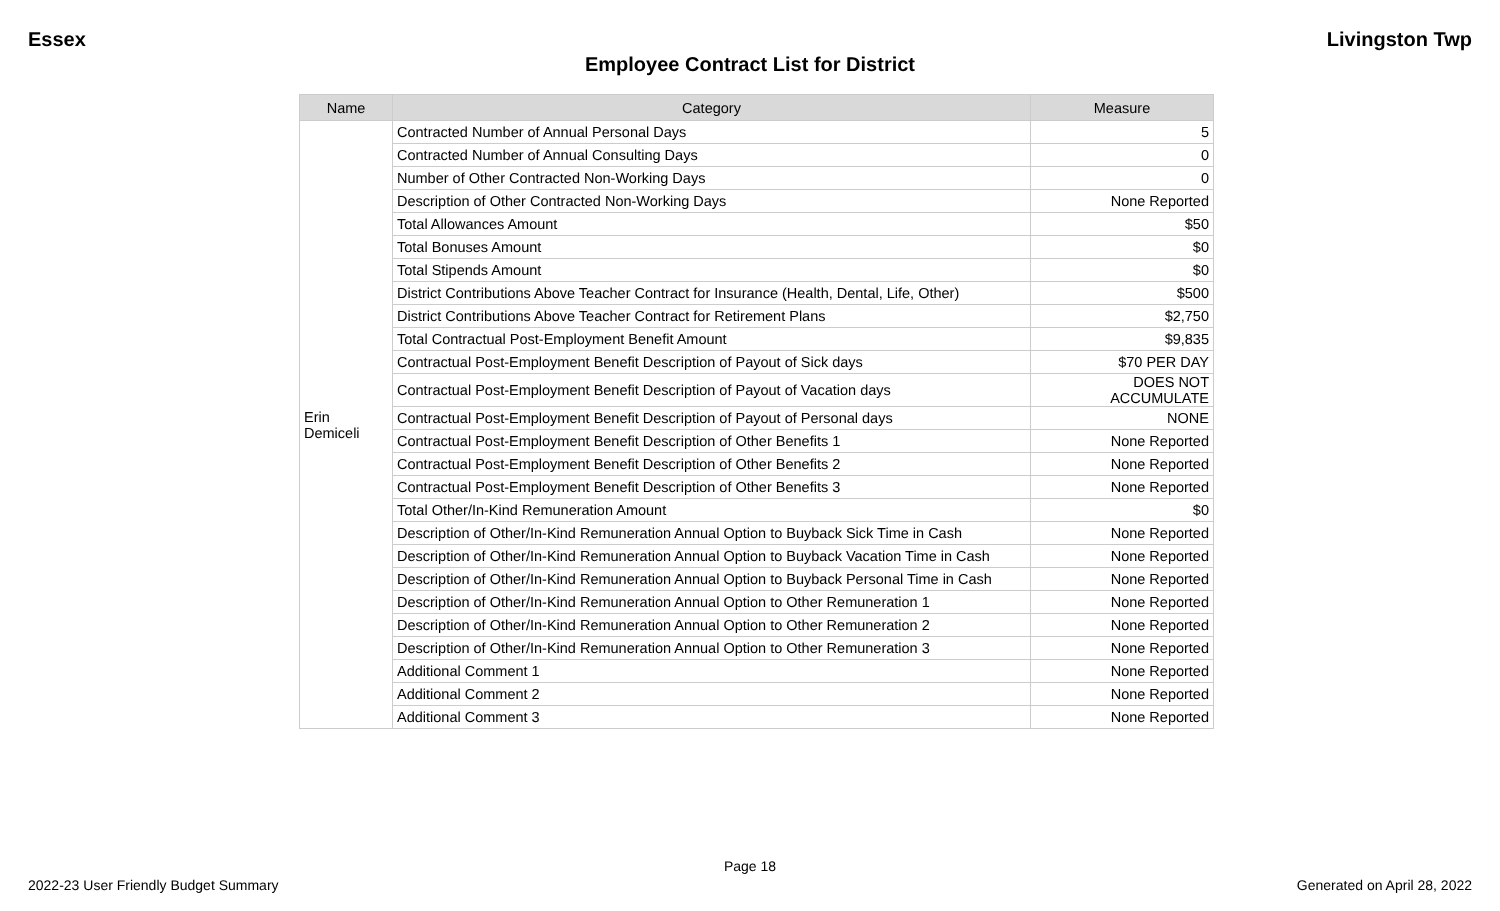Essex Livingston Twp
Employee Contract List for District
| Name | Category | Measure |
| --- | --- | --- |
| Erin Demiceli | Contracted Number of Annual Personal Days | 5 |
| | Contracted Number of Annual Consulting Days | 0 |
| | Number of Other Contracted Non-Working Days | 0 |
| | Description of Other Contracted Non-Working Days | None Reported |
| | Total Allowances Amount | $50 |
| | Total Bonuses Amount | $0 |
| | Total Stipends Amount | $0 |
| | District Contributions Above Teacher Contract for Insurance (Health, Dental, Life, Other) | $500 |
| | District Contributions Above Teacher Contract for Retirement Plans | $2,750 |
| | Total Contractual Post-Employment Benefit Amount | $9,835 |
| | Contractual Post-Employment Benefit Description of Payout of Sick days | $70 PER DAY |
| | Contractual Post-Employment Benefit Description of Payout of Vacation days | DOES NOT ACCUMULATE |
| | Contractual Post-Employment Benefit Description of Payout of Personal days | NONE |
| | Contractual Post-Employment Benefit Description of Other Benefits 1 | None Reported |
| | Contractual Post-Employment Benefit Description of Other Benefits 2 | None Reported |
| | Contractual Post-Employment Benefit Description of Other Benefits 3 | None Reported |
| | Total Other/In-Kind Remuneration Amount | $0 |
| | Description of Other/In-Kind Remuneration Annual Option to Buyback Sick Time in Cash | None Reported |
| | Description of Other/In-Kind Remuneration Annual Option to Buyback Vacation Time in Cash | None Reported |
| | Description of Other/In-Kind Remuneration Annual Option to Buyback Personal Time in Cash | None Reported |
| | Description of Other/In-Kind Remuneration Annual Option to Other Remuneration 1 | None Reported |
| | Description of Other/In-Kind Remuneration Annual Option to Other Remuneration 2 | None Reported |
| | Description of Other/In-Kind Remuneration Annual Option to Other Remuneration 3 | None Reported |
| | Additional Comment 1 | None Reported |
| | Additional Comment 2 | None Reported |
| | Additional Comment 3 | None Reported |
Page 18
2022-23 User Friendly Budget Summary Generated on April 28, 2022